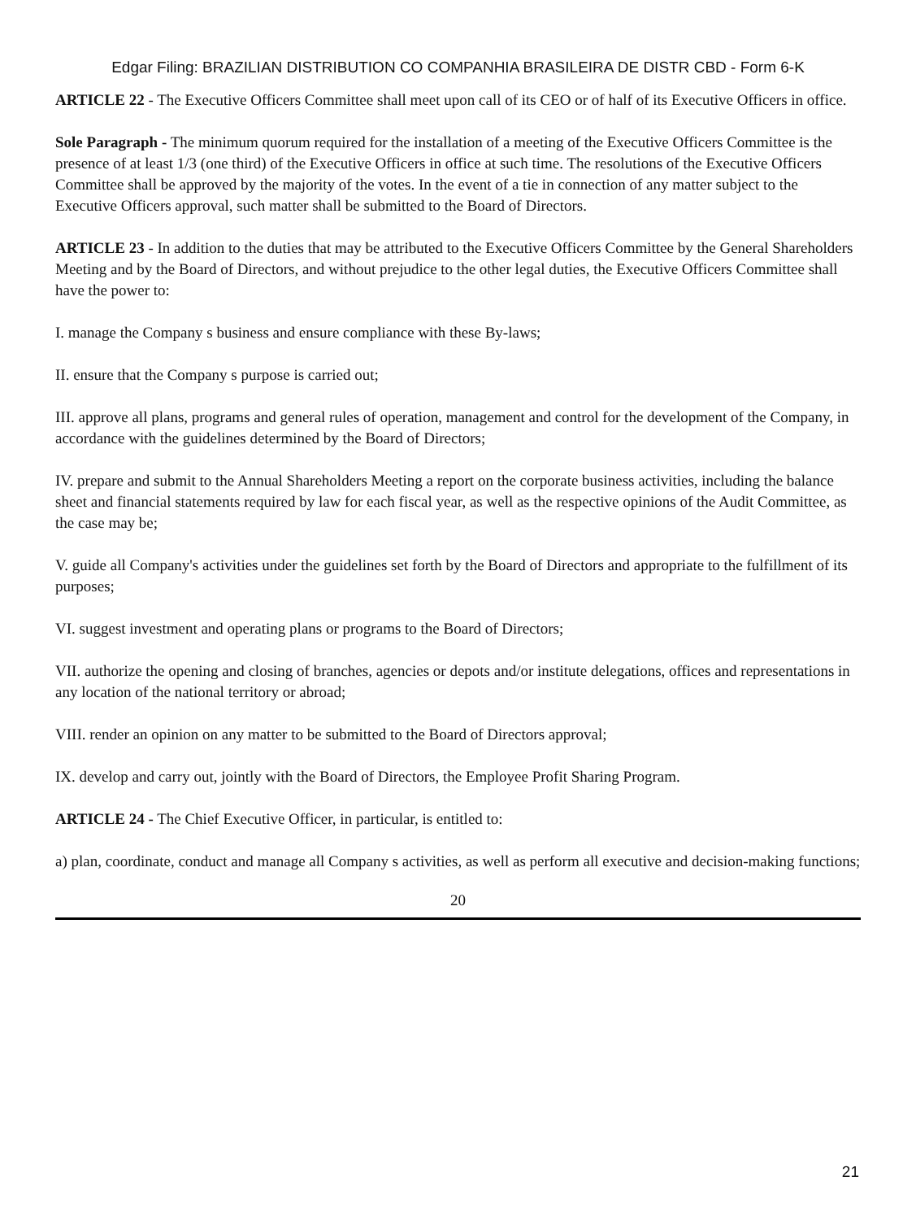Edgar Filing: BRAZILIAN DISTRIBUTION CO COMPANHIA BRASILEIRA DE DISTR CBD - Form 6-K
ARTICLE 22 - The Executive Officers Committee shall meet upon call of its CEO or of half of its Executive Officers in office.
Sole Paragraph - The minimum quorum required for the installation of a meeting of the Executive Officers Committee is the presence of at least 1/3 (one third) of the Executive Officers in office at such time. The resolutions of the Executive Officers Committee shall be approved by the majority of the votes. In the event of a tie in connection of any matter subject to the Executive Officers approval, such matter shall be submitted to the Board of Directors.
ARTICLE 23 - In addition to the duties that may be attributed to the Executive Officers Committee by the General Shareholders Meeting and by the Board of Directors, and without prejudice to the other legal duties, the Executive Officers Committee shall have the power to:
I. manage the Company s business and ensure compliance with these By-laws;
II. ensure that the Company s purpose is carried out;
III. approve all plans, programs and general rules of operation, management and control for the development of the Company, in accordance with the guidelines determined by the Board of Directors;
IV. prepare and submit to the Annual Shareholders Meeting a report on the corporate business activities, including the balance sheet and financial statements required by law for each fiscal year, as well as the respective opinions of the Audit Committee, as the case may be;
V. guide all Company's activities under the guidelines set forth by the Board of Directors and appropriate to the fulfillment of its purposes;
VI. suggest investment and operating plans or programs to the Board of Directors;
VII. authorize the opening and closing of branches, agencies or depots and/or institute delegations, offices and representations in any location of the national territory or abroad;
VIII. render an opinion on any matter to be submitted to the Board of Directors approval;
IX. develop and carry out, jointly with the Board of Directors, the Employee Profit Sharing Program.
ARTICLE 24 - The Chief Executive Officer, in particular, is entitled to:
a) plan, coordinate, conduct and manage all Company s activities, as well as perform all executive and decision-making functions;
20
21